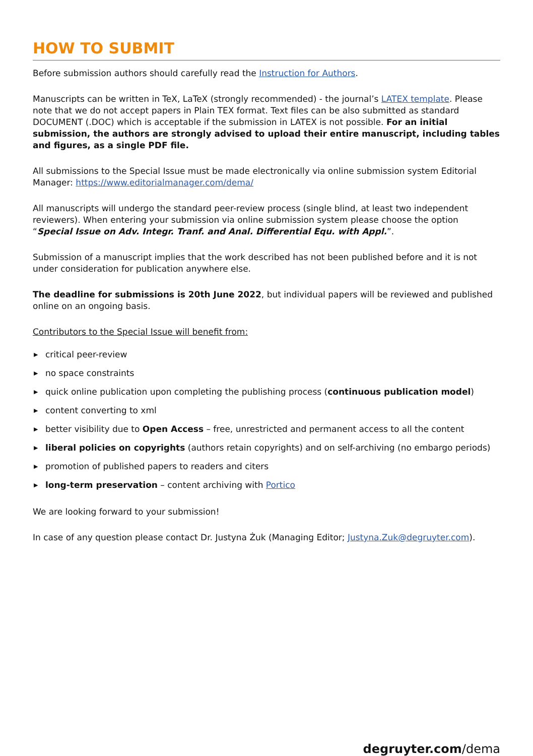HOW TO SUBMIT
Before submission authors should carefully read the Instruction for Authors.
Manuscripts can be written in TeX, LaTeX (strongly recommended) - the journal’s LATEX template. Please note that we do not accept papers in Plain TEX format. Text files can be also submitted as standard DOCUMENT (.DOC) which is acceptable if the submission in LATEX is not possible. For an initial submission, the authors are strongly advised to upload their entire manuscript, including tables and figures, as a single PDF file.
All submissions to the Special Issue must be made electronically via online submission system Editorial Manager: https://www.editorialmanager.com/dema/
All manuscripts will undergo the standard peer-review process (single blind, at least two independent reviewers). When entering your submission via online submission system please choose the option “Special Issue on Adv. Integr. Tranf. and Anal. Differential Equ. with Appl.”.
Submission of a manuscript implies that the work described has not been published before and it is not under consideration for publication anywhere else.
The deadline for submissions is 20th June 2022, but individual papers will be reviewed and published online on an ongoing basis.
Contributors to the Special Issue will benefit from:
▶ critical peer-review
▶ no space constraints
▶ quick online publication upon completing the publishing process (continuous publication model)
▶ content converting to xml
▶ better visibility due to Open Access – free, unrestricted and permanent access to all the content
▶ liberal policies on copyrights (authors retain copyrights) and on self-archiving (no embargo periods)
▶ promotion of published papers to readers and citers
▶ long-term preservation – content archiving with Portico
We are looking forward to your submission!
In case of any question please contact Dr. Justyna Żuk (Managing Editor; Justyna.Zuk@degruyter.com).
degruyter.com/dema